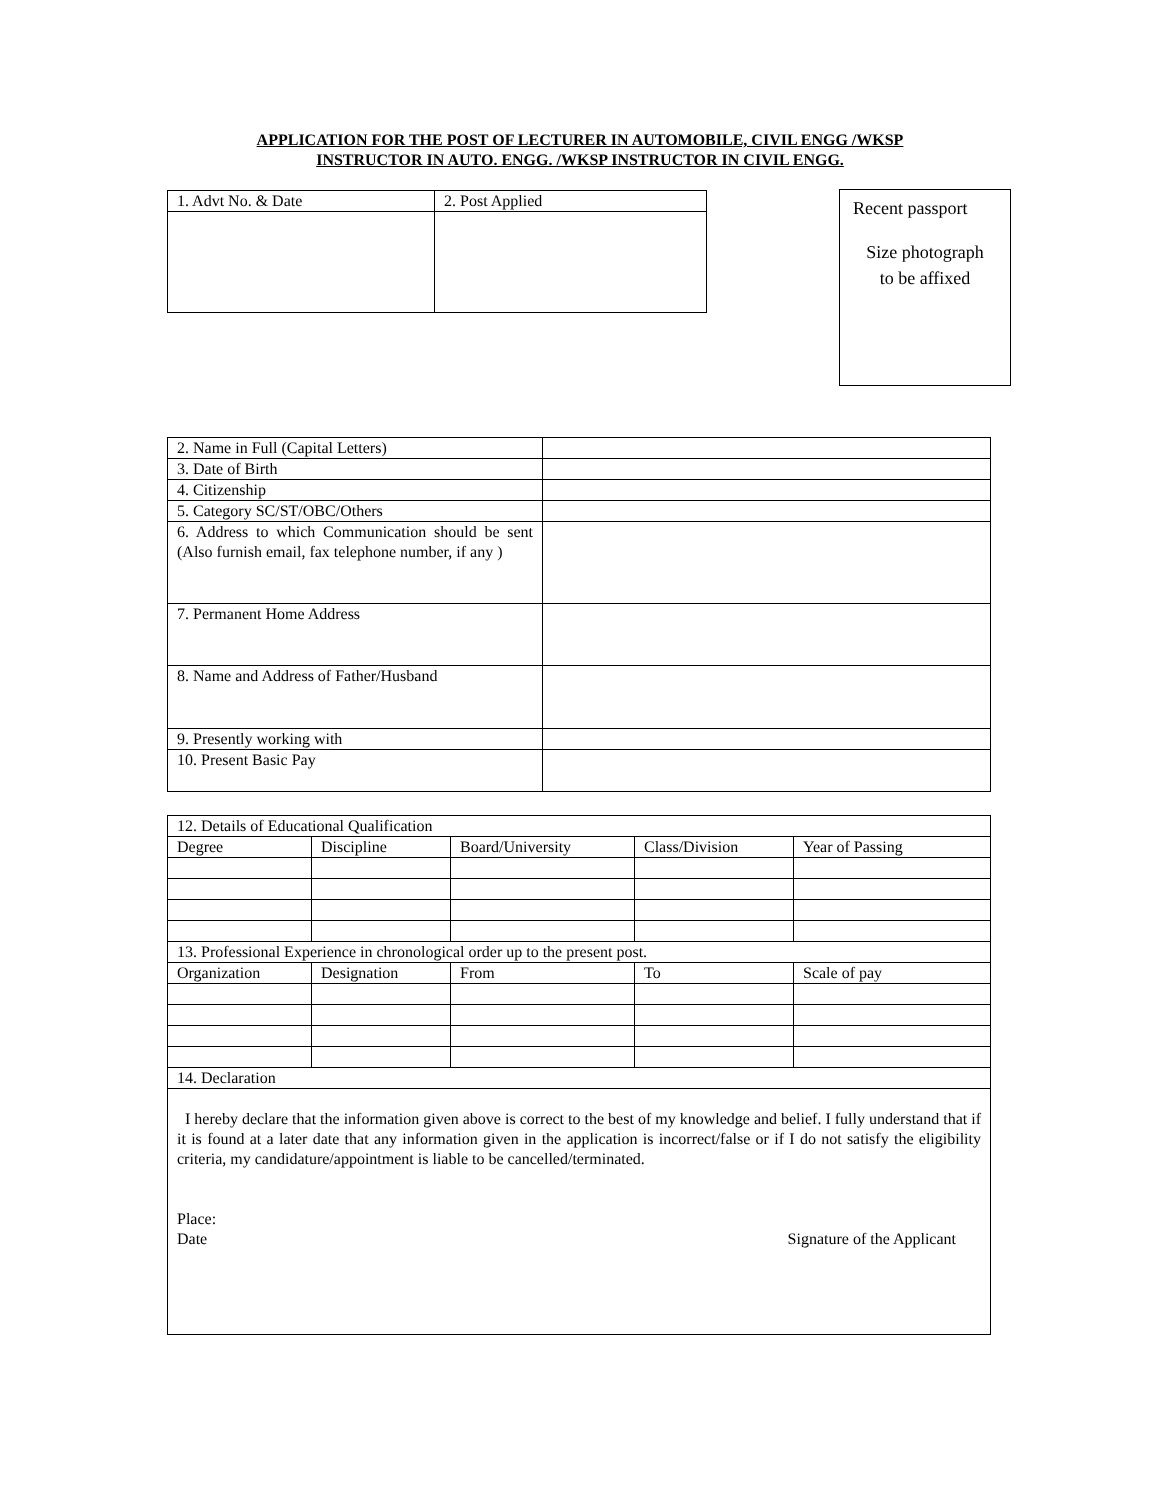APPLICATION FOR THE POST OF LECTURER IN AUTOMOBILE, CIVIL ENGG /WKSP
INSTRUCTOR IN AUTO. ENGG. /WKSP INSTRUCTOR IN CIVIL ENGG.
| 1. Advt No. & Date | 2. Post Applied |
Recent passport
Size photograph
to be affixed
| 2. Name in Full (Capital Letters) | |
| 3. Date of Birth | |
| 4. Citizenship | |
| 5. Category SC/ST/OBC/Others | |
| 6. Address to which Communication should be sent (Also furnish email, fax telephone number, if any ) | |
| 7. Permanent Home Address | |
| 8. Name and Address of Father/Husband | |
| 9. Presently working with | |
| 10. Present Basic Pay | |
| 12. Details of Educational Qualification | | | | |
| Degree | Discipline | Board/University | Class/Division | Year of Passing |
| 13. Professional Experience in chronological order up to the present post. | | | | |
| Organization | Designation | From | To | Scale of pay |
| 14. Declaration | | | | |
| I hereby declare that the information given above is correct to the best of my knowledge and belief. I fully understand that if it is found at a later date that any information given in the application is incorrect/false or if I do not satisfy the eligibility criteria, my candidature/appointment is liable to be cancelled/terminated. Place: Date Signature of the Applicant | | | | |